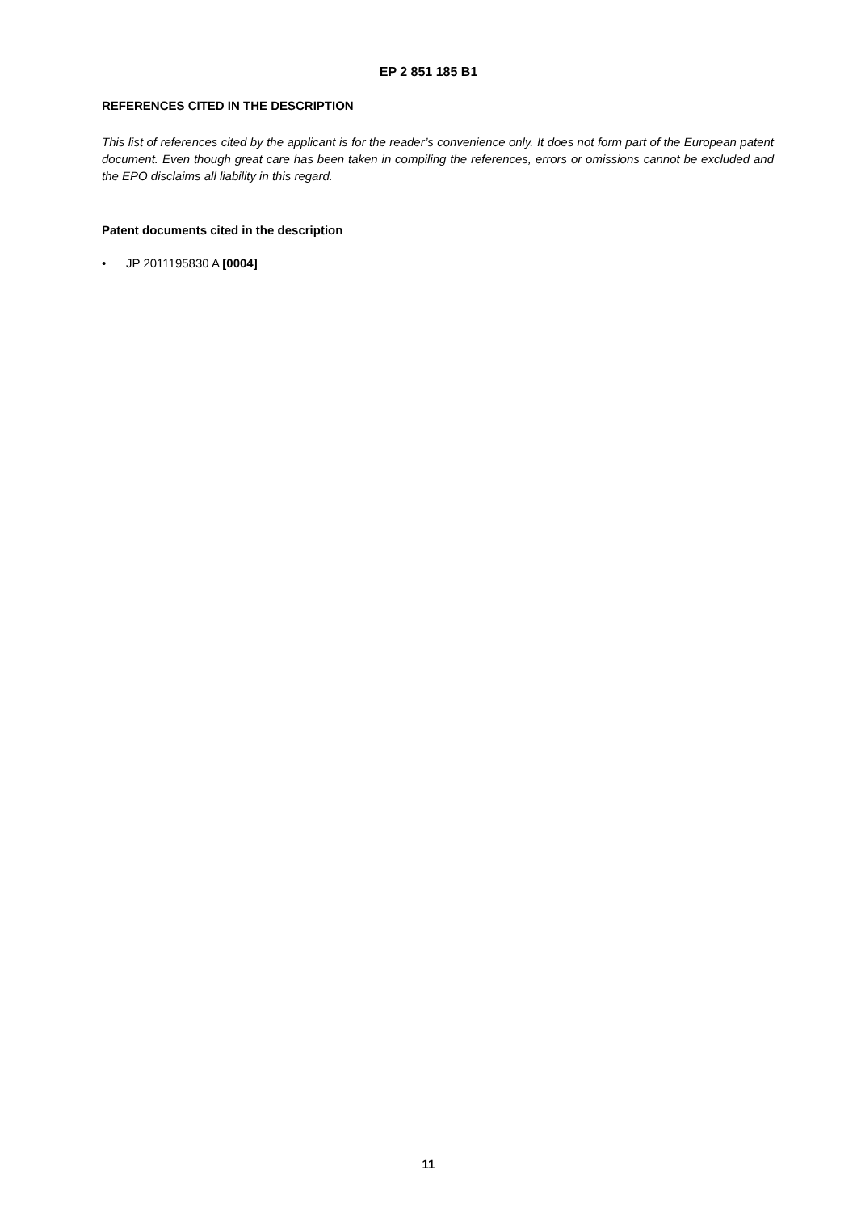EP 2 851 185 B1
REFERENCES CITED IN THE DESCRIPTION
This list of references cited by the applicant is for the reader’s convenience only. It does not form part of the European patent document. Even though great care has been taken in compiling the references, errors or omissions cannot be excluded and the EPO disclaims all liability in this regard.
Patent documents cited in the description
• JP 2011195830 A [0004]
11